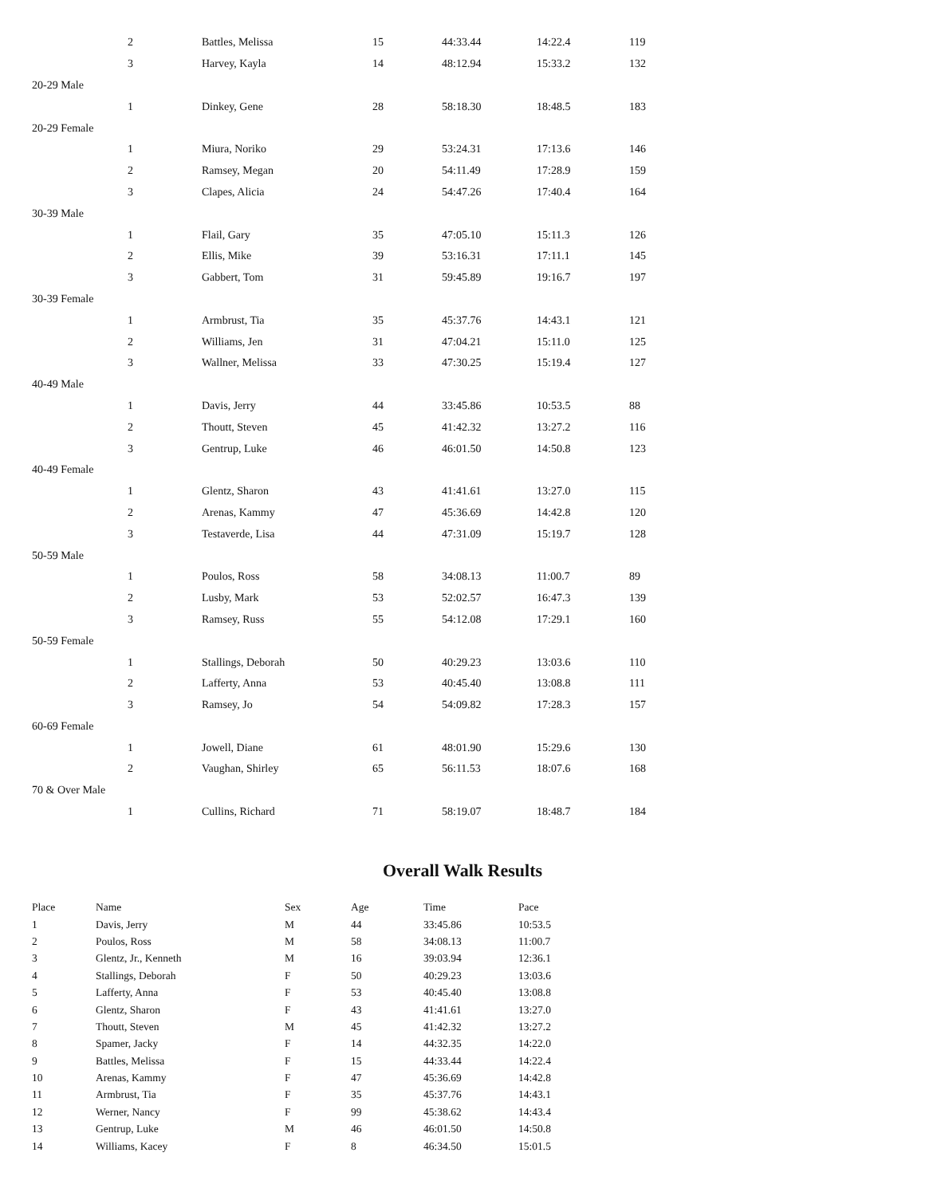| | 2 | Battles, Melissa | 15 | 44:33.44 | 14:22.4 | 119 |
| | 3 | Harvey, Kayla | 14 | 48:12.94 | 15:33.2 | 132 |
| 20-29 Male | | | | | | |
| | 1 | Dinkey, Gene | 28 | 58:18.30 | 18:48.5 | 183 |
| 20-29 Female | | | | | | |
| | 1 | Miura, Noriko | 29 | 53:24.31 | 17:13.6 | 146 |
| | 2 | Ramsey, Megan | 20 | 54:11.49 | 17:28.9 | 159 |
| | 3 | Clapes, Alicia | 24 | 54:47.26 | 17:40.4 | 164 |
| 30-39 Male | | | | | | |
| | 1 | Flail, Gary | 35 | 47:05.10 | 15:11.3 | 126 |
| | 2 | Ellis, Mike | 39 | 53:16.31 | 17:11.1 | 145 |
| | 3 | Gabbert, Tom | 31 | 59:45.89 | 19:16.7 | 197 |
| 30-39 Female | | | | | | |
| | 1 | Armbrust, Tia | 35 | 45:37.76 | 14:43.1 | 121 |
| | 2 | Williams, Jen | 31 | 47:04.21 | 15:11.0 | 125 |
| | 3 | Wallner, Melissa | 33 | 47:30.25 | 15:19.4 | 127 |
| 40-49 Male | | | | | | |
| | 1 | Davis, Jerry | 44 | 33:45.86 | 10:53.5 | 88 |
| | 2 | Thoutt, Steven | 45 | 41:42.32 | 13:27.2 | 116 |
| | 3 | Gentrup, Luke | 46 | 46:01.50 | 14:50.8 | 123 |
| 40-49 Female | | | | | | |
| | 1 | Glentz, Sharon | 43 | 41:41.61 | 13:27.0 | 115 |
| | 2 | Arenas, Kammy | 47 | 45:36.69 | 14:42.8 | 120 |
| | 3 | Testaverde, Lisa | 44 | 47:31.09 | 15:19.7 | 128 |
| 50-59 Male | | | | | | |
| | 1 | Poulos, Ross | 58 | 34:08.13 | 11:00.7 | 89 |
| | 2 | Lusby, Mark | 53 | 52:02.57 | 16:47.3 | 139 |
| | 3 | Ramsey, Russ | 55 | 54:12.08 | 17:29.1 | 160 |
| 50-59 Female | | | | | | |
| | 1 | Stallings, Deborah | 50 | 40:29.23 | 13:03.6 | 110 |
| | 2 | Lafferty, Anna | 53 | 40:45.40 | 13:08.8 | 111 |
| | 3 | Ramsey, Jo | 54 | 54:09.82 | 17:28.3 | 157 |
| 60-69 Female | | | | | | |
| | 1 | Jowell, Diane | 61 | 48:01.90 | 15:29.6 | 130 |
| | 2 | Vaughan, Shirley | 65 | 56:11.53 | 18:07.6 | 168 |
| 70 & Over Male | | | | | | |
| | 1 | Cullins, Richard | 71 | 58:19.07 | 18:48.7 | 184 |
Overall Walk Results
| Place | Name | Sex | Age | Time | Pace |
| --- | --- | --- | --- | --- | --- |
| 1 | Davis, Jerry | M | 44 | 33:45.86 | 10:53.5 |
| 2 | Poulos, Ross | M | 58 | 34:08.13 | 11:00.7 |
| 3 | Glentz, Jr., Kenneth | M | 16 | 39:03.94 | 12:36.1 |
| 4 | Stallings, Deborah | F | 50 | 40:29.23 | 13:03.6 |
| 5 | Lafferty, Anna | F | 53 | 40:45.40 | 13:08.8 |
| 6 | Glentz, Sharon | F | 43 | 41:41.61 | 13:27.0 |
| 7 | Thoutt, Steven | M | 45 | 41:42.32 | 13:27.2 |
| 8 | Spamer, Jacky | F | 14 | 44:32.35 | 14:22.0 |
| 9 | Battles, Melissa | F | 15 | 44:33.44 | 14:22.4 |
| 10 | Arenas, Kammy | F | 47 | 45:36.69 | 14:42.8 |
| 11 | Armbrust, Tia | F | 35 | 45:37.76 | 14:43.1 |
| 12 | Werner, Nancy | F | 99 | 45:38.62 | 14:43.4 |
| 13 | Gentrup, Luke | M | 46 | 46:01.50 | 14:50.8 |
| 14 | Williams, Kacey | F | 8 | 46:34.50 | 15:01.5 |